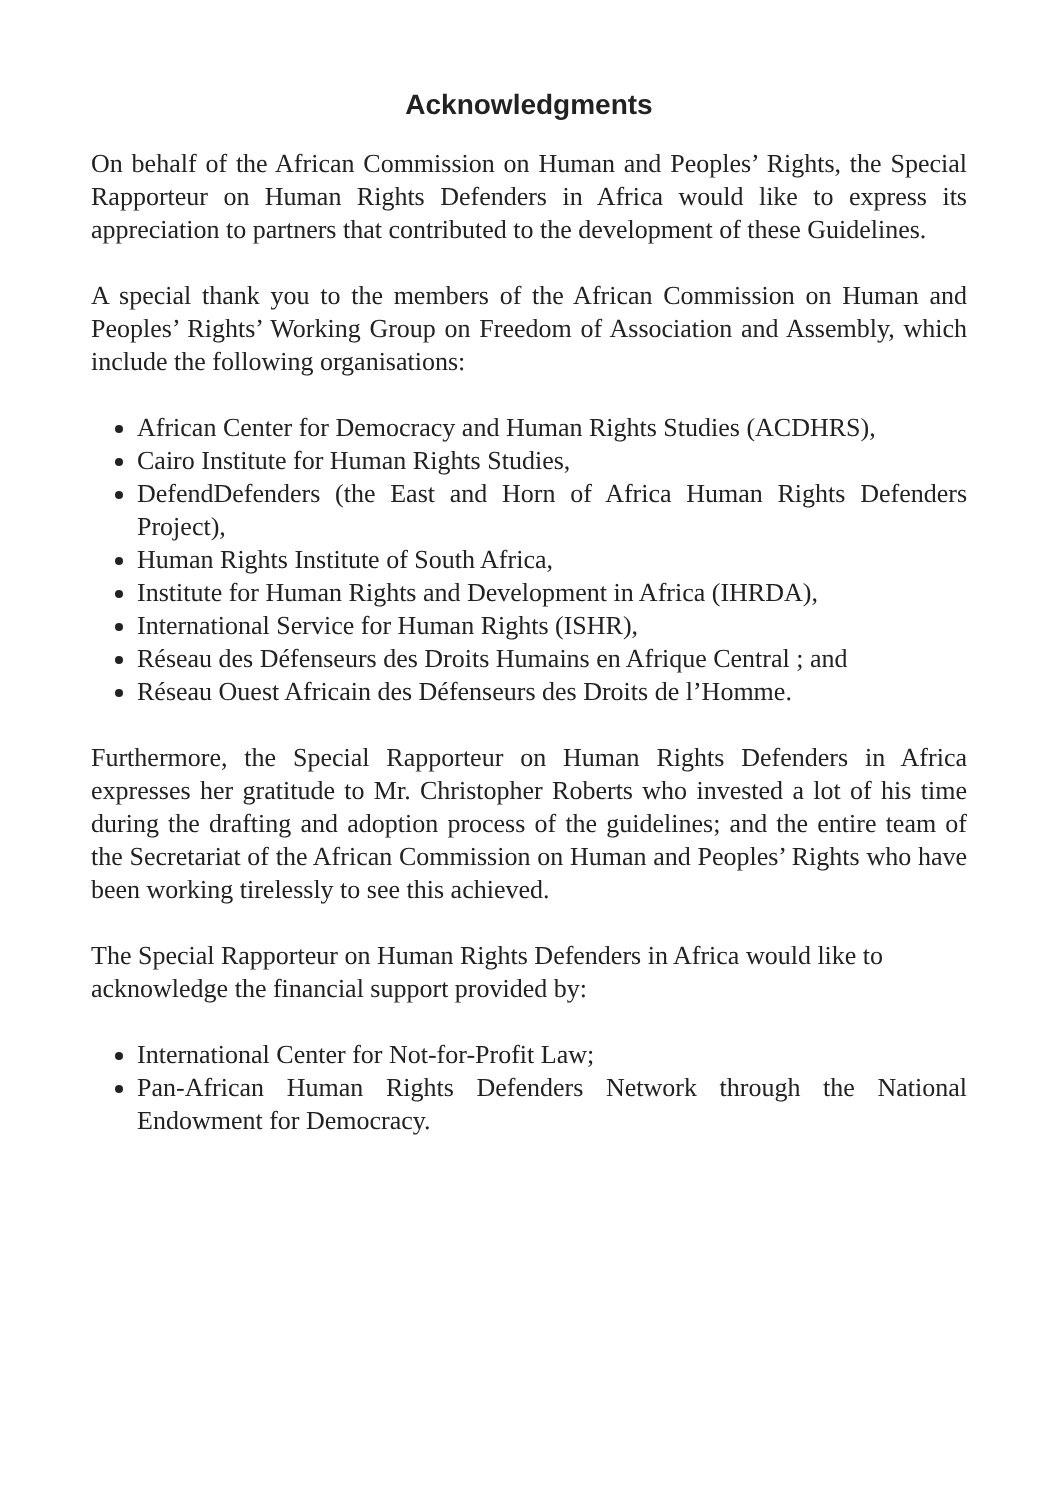Acknowledgments
On behalf of the African Commission on Human and Peoples’ Rights, the Special Rapporteur on Human Rights Defenders in Africa would like to express its appreciation to partners that contributed to the development of these Guidelines.
A special thank you to the members of the African Commission on Human and Peoples’ Rights’ Working Group on Freedom of Association and Assembly, which include the following organisations:
African Center for Democracy and Human Rights Studies (ACDHRS),
Cairo Institute for Human Rights Studies,
DefendDefenders (the East and Horn of Africa Human Rights Defenders Project),
Human Rights Institute of South Africa,
Institute for Human Rights and Development in Africa (IHRDA),
International Service for Human Rights (ISHR),
Réseau des Défenseurs des Droits Humains en Afrique Central ; and
Réseau Ouest Africain des Défenseurs des Droits de l’Homme.
Furthermore, the Special Rapporteur on Human Rights Defenders in Africa expresses her gratitude to Mr. Christopher Roberts who invested a lot of his time during the drafting and adoption process of the guidelines; and the entire team of the Secretariat of the African Commission on Human and Peoples’ Rights who have been working tirelessly to see this achieved.
The Special Rapporteur on Human Rights Defenders in Africa would like to acknowledge the financial support provided by:
International Center for Not-for-Profit Law;
Pan-African Human Rights Defenders Network through the National Endowment for Democracy.